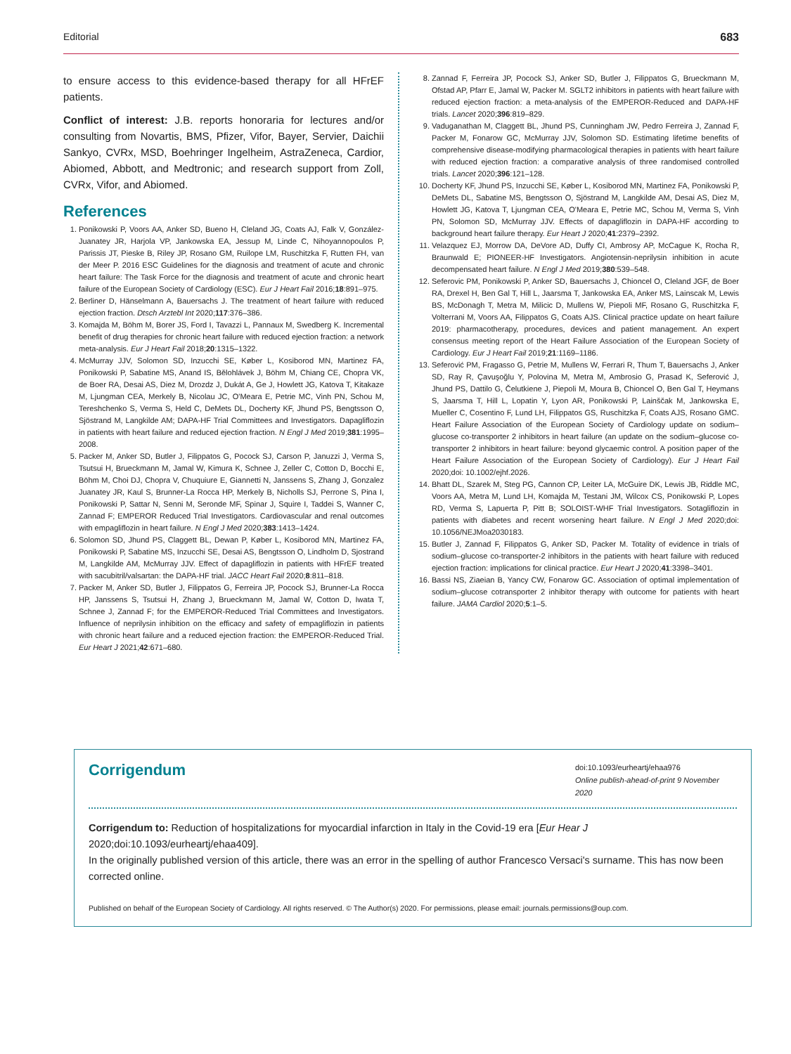Editorial 683
to ensure access to this evidence-based therapy for all HFrEF patients.
Conflict of interest: J.B. reports honoraria for lectures and/or consulting from Novartis, BMS, Pfizer, Vifor, Bayer, Servier, Daichii Sankyo, CVRx, MSD, Boehringer Ingelheim, AstraZeneca, Cardior, Abiomed, Abbott, and Medtronic; and research support from Zoll, CVRx, Vifor, and Abiomed.
References
1. Ponikowski P, Voors AA, Anker SD, Bueno H, Cleland JG, Coats AJ, Falk V, González-Juanatey JR, Harjola VP, Jankowska EA, Jessup M, Linde C, Nihoyannopoulos P, Parissis JT, Pieske B, Riley JP, Rosano GM, Ruilope LM, Ruschitzka F, Rutten FH, van der Meer P. 2016 ESC Guidelines for the diagnosis and treatment of acute and chronic heart failure: The Task Force for the diagnosis and treatment of acute and chronic heart failure of the European Society of Cardiology (ESC). Eur J Heart Fail 2016;18:891–975.
2. Berliner D, Hänselmann A, Bauersachs J. The treatment of heart failure with reduced ejection fraction. Dtsch Arztebl Int 2020;117:376–386.
3. Komajda M, Böhm M, Borer JS, Ford I, Tavazzi L, Pannaux M, Swedberg K. Incremental benefit of drug therapies for chronic heart failure with reduced ejection fraction: a network meta-analysis. Eur J Heart Fail 2018;20:1315–1322.
4. McMurray JJV, Solomon SD, Inzucchi SE, Køber L, Kosiborod MN, Martinez FA, Ponikowski P, Sabatine MS, Anand IS, Bělohlávek J, Böhm M, Chiang CE, Chopra VK, de Boer RA, Desai AS, Diez M, Drozdz J, Dukát A, Ge J, Howlett JG, Katova T, Kitakaze M, Ljungman CEA, Merkely B, Nicolau JC, O'Meara E, Petrie MC, Vinh PN, Schou M, Tereshchenko S, Verma S, Held C, DeMets DL, Docherty KF, Jhund PS, Bengtsson O, Sjöstrand M, Langkilde AM; DAPA-HF Trial Committees and Investigators. Dapagliflozin in patients with heart failure and reduced ejection fraction. N Engl J Med 2019;381:1995–2008.
5. Packer M, Anker SD, Butler J, Filippatos G, Pocock SJ, Carson P, Januzzi J, Verma S, Tsutsui H, Brueckmann M, Jamal W, Kimura K, Schnee J, Zeller C, Cotton D, Bocchi E, Böhm M, Choi DJ, Chopra V, Chuquiure E, Giannetti N, Janssens S, Zhang J, Gonzalez Juanatey JR, Kaul S, Brunner-La Rocca HP, Merkely B, Nicholls SJ, Perrone S, Pina I, Ponikowski P, Sattar N, Senni M, Seronde MF, Spinar J, Squire I, Taddei S, Wanner C, Zannad F; EMPEROR Reduced Trial Investigators. Cardiovascular and renal outcomes with empagliflozin in heart failure. N Engl J Med 2020;383:1413–1424.
6. Solomon SD, Jhund PS, Claggett BL, Dewan P, Køber L, Kosiborod MN, Martinez FA, Ponikowski P, Sabatine MS, Inzucchi SE, Desai AS, Bengtsson O, Lindholm D, Sjostrand M, Langkilde AM, McMurray JJV. Effect of dapagliflozin in patients with HFrEF treated with sacubitril/valsartan: the DAPA-HF trial. JACC Heart Fail 2020;8:811–818.
7. Packer M, Anker SD, Butler J, Filippatos G, Ferreira JP, Pocock SJ, Brunner-La Rocca HP, Janssens S, Tsutsui H, Zhang J, Brueckmann M, Jamal W, Cotton D, Iwata T, Schnee J, Zannad F; for the EMPEROR-Reduced Trial Committees and Investigators. Influence of neprilysin inhibition on the efficacy and safety of empagliflozin in patients with chronic heart failure and a reduced ejection fraction: the EMPEROR-Reduced Trial. Eur Heart J 2021;42:671–680.
8. Zannad F, Ferreira JP, Pocock SJ, Anker SD, Butler J, Filippatos G, Brueckmann M, Ofstad AP, Pfarr E, Jamal W, Packer M. SGLT2 inhibitors in patients with heart failure with reduced ejection fraction: a meta-analysis of the EMPEROR-Reduced and DAPA-HF trials. Lancet 2020;396:819–829.
9. Vaduganathan M, Claggett BL, Jhund PS, Cunningham JW, Pedro Ferreira J, Zannad F, Packer M, Fonarow GC, McMurray JJV, Solomon SD. Estimating lifetime benefits of comprehensive disease-modifying pharmacological therapies in patients with heart failure with reduced ejection fraction: a comparative analysis of three randomised controlled trials. Lancet 2020;396:121–128.
10. Docherty KF, Jhund PS, Inzucchi SE, Køber L, Kosiborod MN, Martinez FA, Ponikowski P, DeMets DL, Sabatine MS, Bengtsson O, Sjöstrand M, Langkilde AM, Desai AS, Diez M, Howlett JG, Katova T, Ljungman CEA, O'Meara E, Petrie MC, Schou M, Verma S, Vinh PN, Solomon SD, McMurray JJV. Effects of dapagliflozin in DAPA-HF according to background heart failure therapy. Eur Heart J 2020;41:2379–2392.
11. Velazquez EJ, Morrow DA, DeVore AD, Duffy CI, Ambrosy AP, McCague K, Rocha R, Braunwald E; PIONEER-HF Investigators. Angiotensin-neprilysin inhibition in acute decompensated heart failure. N Engl J Med 2019;380:539–548.
12. Seferovic PM, Ponikowski P, Anker SD, Bauersachs J, Chioncel O, Cleland JGF, de Boer RA, Drexel H, Ben Gal T, Hill L, Jaarsma T, Jankowska EA, Anker MS, Lainscak M, Lewis BS, McDonagh T, Metra M, Milicic D, Mullens W, Piepoli MF, Rosano G, Ruschitzka F, Volterrani M, Voors AA, Filippatos G, Coats AJS. Clinical practice update on heart failure 2019: pharmacotherapy, procedures, devices and patient management. An expert consensus meeting report of the Heart Failure Association of the European Society of Cardiology. Eur J Heart Fail 2019;21:1169–1186.
13. Seferović PM, Fragasso G, Petrie M, Mullens W, Ferrari R, Thum T, Bauersachs J, Anker SD, Ray R, Çavuşoğlu Y, Polovina M, Metra M, Ambrosio G, Prasad K, Seferović J, Jhund PS, Dattilo G, Čelutkiene J, Piepoli M, Moura B, Chioncel O, Ben Gal T, Heymans S, Jaarsma T, Hill L, Lopatin Y, Lyon AR, Ponikowski P, Lainščak M, Jankowska E, Mueller C, Cosentino F, Lund LH, Filippatos GS, Ruschitzka F, Coats AJS, Rosano GMC. Heart Failure Association of the European Society of Cardiology update on sodium–glucose co-transporter 2 inhibitors in heart failure (an update on the sodium–glucose co-transporter 2 inhibitors in heart failure: beyond glycaemic control. A position paper of the Heart Failure Association of the European Society of Cardiology). Eur J Heart Fail 2020;doi: 10.1002/ejhf.2026.
14. Bhatt DL, Szarek M, Steg PG, Cannon CP, Leiter LA, McGuire DK, Lewis JB, Riddle MC, Voors AA, Metra M, Lund LH, Komajda M, Testani JM, Wilcox CS, Ponikowski P, Lopes RD, Verma S, Lapuerta P, Pitt B; SOLOIST-WHF Trial Investigators. Sotagliflozin in patients with diabetes and recent worsening heart failure. N Engl J Med 2020;doi: 10.1056/NEJMoa2030183.
15. Butler J, Zannad F, Filippatos G, Anker SD, Packer M. Totality of evidence in trials of sodium–glucose co-transporter-2 inhibitors in the patients with heart failure with reduced ejection fraction: implications for clinical practice. Eur Heart J 2020;41:3398–3401.
16. Bassi NS, Ziaeian B, Yancy CW, Fonarow GC. Association of optimal implementation of sodium–glucose cotransporter 2 inhibitor therapy with outcome for patients with heart failure. JAMA Cardiol 2020;5:1–5.
Corrigendum
doi:10.1093/eurheartj/ehaa976
Online publish-ahead-of-print 9 November 2020
Corrigendum to: Reduction of hospitalizations for myocardial infarction in Italy in the Covid-19 era [Eur Hear J 2020;doi:10.1093/eurheartj/ehaa409].
In the originally published version of this article, there was an error in the spelling of author Francesco Versaci's surname. This has now been corrected online.
Published on behalf of the European Society of Cardiology. All rights reserved. © The Author(s) 2020. For permissions, please email: journals.permissions@oup.com.